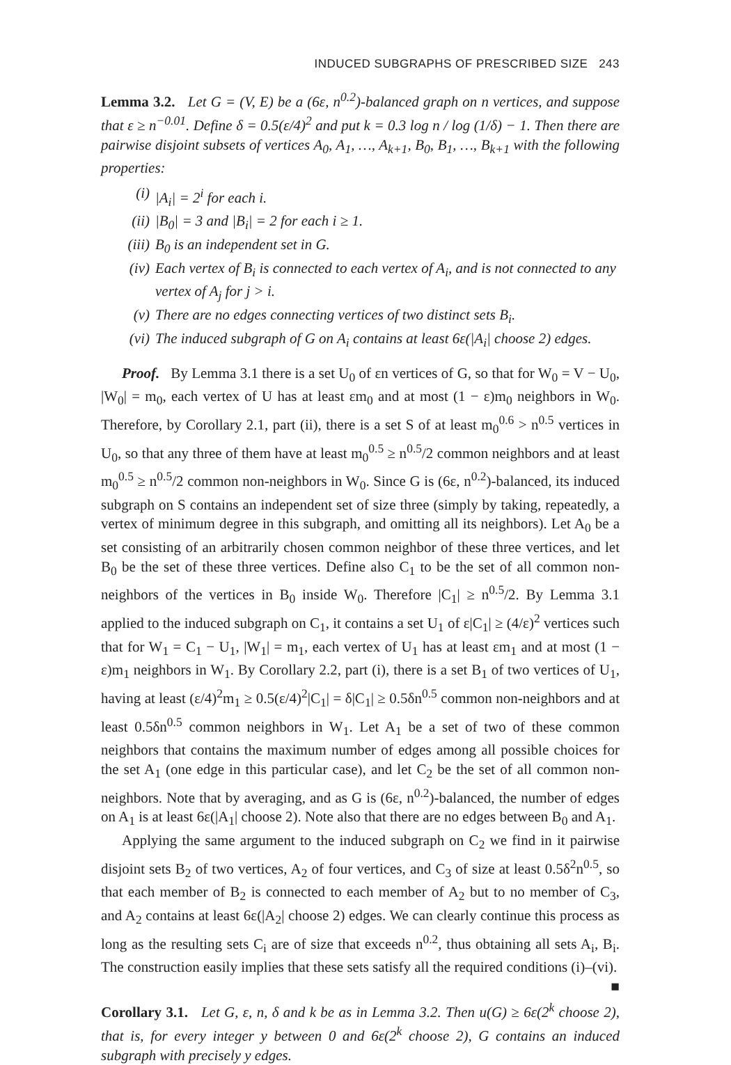INDUCED SUBGRAPHS OF PRESCRIBED SIZE 243
Lemma 3.2. Let G = (V, E) be a (6ε, n<sup>0.2</sup>)-balanced graph on n vertices, and suppose that ε ≥ n<sup>−0.01</sup>. Define δ = 0.5(ε/4)<sup>2</sup> and put k = 0.3 log n / log (1/δ) − 1. Then there are pairwise disjoint subsets of vertices A<sub>0</sub>, A<sub>1</sub>, …, A<sub>k+1</sub>, B<sub>0</sub>, B<sub>1</sub>, …, B<sub>k+1</sub> with the following properties:
(i) |A<sub>i</sub>| = 2<sup>i</sup> for each i.
(ii) |B<sub>0</sub>| = 3 and |B<sub>i</sub>| = 2 for each i ≥ 1.
(iii) B<sub>0</sub> is an independent set in G.
(iv) Each vertex of B<sub>i</sub> is connected to each vertex of A<sub>i</sub>, and is not connected to any vertex of A<sub>j</sub> for j > i.
(v) There are no edges connecting vertices of two distinct sets B<sub>i</sub>.
(vi) The induced subgraph of G on A<sub>i</sub> contains at least 6ε(|A<sub>i</sub>| choose 2) edges.
Proof. By Lemma 3.1 there is a set U<sub>0</sub> of εn vertices of G, so that for W<sub>0</sub> = V − U<sub>0</sub>, |W<sub>0</sub>| = m<sub>0</sub>, each vertex of U has at least εm<sub>0</sub> and at most (1 − ε)m<sub>0</sub> neighbors in W<sub>0</sub>. Therefore, by Corollary 2.1, part (ii), there is a set S of at least m<sub>0</sub><sup>0.6</sup> > n<sup>0.5</sup> vertices in U<sub>0</sub>, so that any three of them have at least m<sub>0</sub><sup>0.5</sup> ≥ n<sup>0.5</sup>/2 common neighbors and at least m<sub>0</sub><sup>0.5</sup> ≥ n<sup>0.5</sup>/2 common non-neighbors in W<sub>0</sub>. Since G is (6ε, n<sup>0.2</sup>)-balanced, its induced subgraph on S contains an independent set of size three (simply by taking, repeatedly, a vertex of minimum degree in this subgraph, and omitting all its neighbors). Let A<sub>0</sub> be a set consisting of an arbitrarily chosen common neighbor of these three vertices, and let B<sub>0</sub> be the set of these three vertices. Define also C<sub>1</sub> to be the set of all common non-neighbors of the vertices in B<sub>0</sub> inside W<sub>0</sub>. Therefore |C<sub>1</sub>| ≥ n<sup>0.5</sup>/2. By Lemma 3.1 applied to the induced subgraph on C<sub>1</sub>, it contains a set U<sub>1</sub> of ε|C<sub>1</sub>| ≥ (4/ε)<sup>2</sup> vertices such that for W<sub>1</sub> = C<sub>1</sub> − U<sub>1</sub>, |W<sub>1</sub>| = m<sub>1</sub>, each vertex of U<sub>1</sub> has at least εm<sub>1</sub> and at most (1 − ε)m<sub>1</sub> neighbors in W<sub>1</sub>. By Corollary 2.2, part (i), there is a set B<sub>1</sub> of two vertices of U<sub>1</sub>, having at least (ε/4)<sup>2</sup>m<sub>1</sub> ≥ 0.5(ε/4)<sup>2</sup>|C<sub>1</sub>| = δ|C<sub>1</sub>| ≥ 0.5δn<sup>0.5</sup> common non-neighbors and at least 0.5δn<sup>0.5</sup> common neighbors in W<sub>1</sub>. Let A<sub>1</sub> be a set of two of these common neighbors that contains the maximum number of edges among all possible choices for the set A<sub>1</sub> (one edge in this particular case), and let C<sub>2</sub> be the set of all common non-neighbors. Note that by averaging, and as G is (6ε, n<sup>0.2</sup>)-balanced, the number of edges on A<sub>1</sub> is at least 6ε(|A<sub>1</sub>| choose 2). Note also that there are no edges between B<sub>0</sub> and A<sub>1</sub>.
Applying the same argument to the induced subgraph on C<sub>2</sub> we find in it pairwise disjoint sets B<sub>2</sub> of two vertices, A<sub>2</sub> of four vertices, and C<sub>3</sub> of size at least 0.5δ<sup>2</sup>n<sup>0.5</sup>, so that each member of B<sub>2</sub> is connected to each member of A<sub>2</sub> but to no member of C<sub>3</sub>, and A<sub>2</sub> contains at least 6ε(|A<sub>2</sub>| choose 2) edges. We can clearly continue this process as long as the resulting sets C<sub>i</sub> are of size that exceeds n<sup>0.2</sup>, thus obtaining all sets A<sub>i</sub>, B<sub>i</sub>. The construction easily implies that these sets satisfy all the required conditions (i)–(vi). ■
Corollary 3.1. Let G, ε, n, δ and k be as in Lemma 3.2. Then u(G) ≥ 6ε(2<sup>k</sup> choose 2), that is, for every integer y between 0 and 6ε(2<sup>k</sup> choose 2), G contains an induced subgraph with precisely y edges.